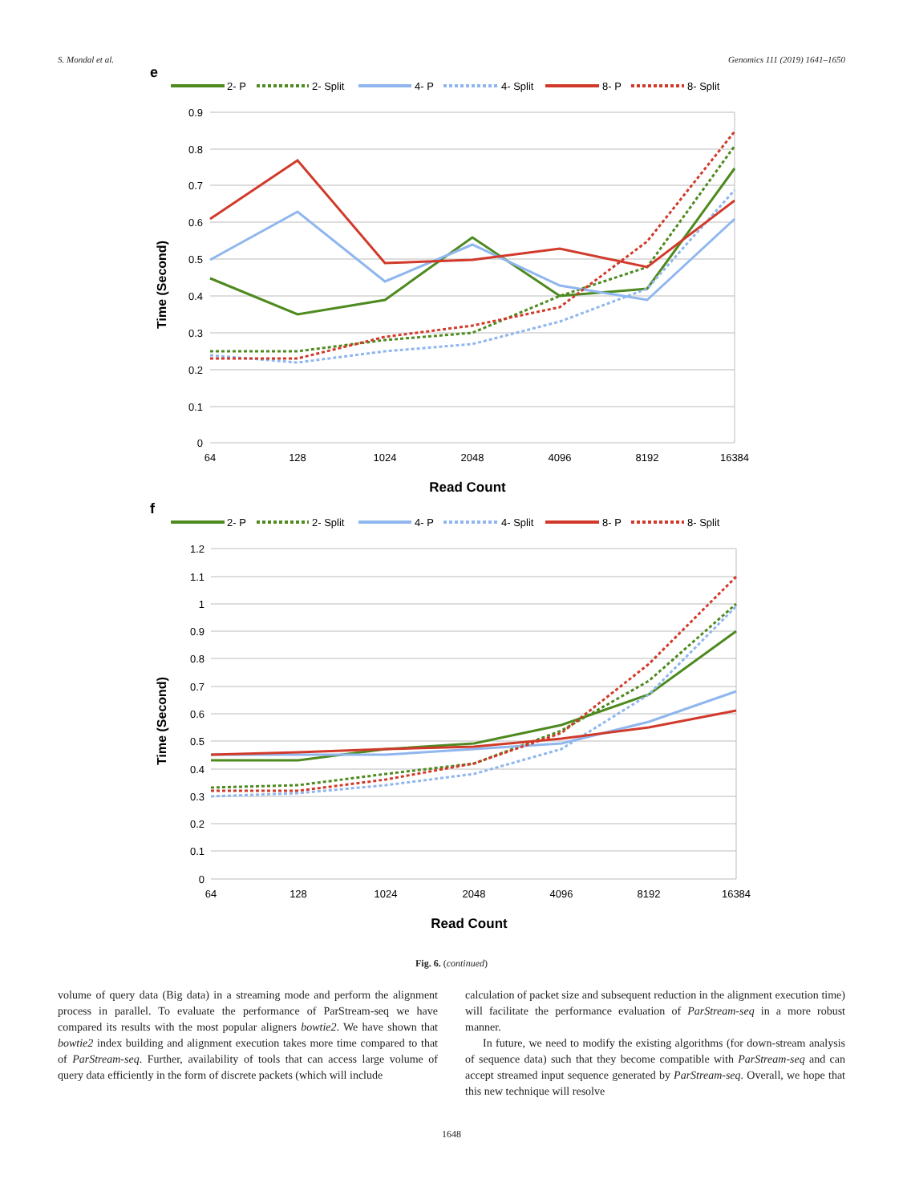S. Mondal et al. Genomics 111 (2019) 1641–1650
e
2- P
2- Split
4- P
4- Split
8- P
8- Split
0.9
0.8
0.7
0.6
0.5
0.4
0.3
0.2
0.1
0
64
128
1024
2048
4096
8192
16384
Read Count
Time (Second)
f
2- P
2- Split
4- P
4- Split
8- P
8- Split
1.2
1.1
1
0.9
0.8
0.7
0.6
0.5
0.4
0.3
0.2
0.1
0
64
128
1024
2048
4096
8192
16384
Read Count
Time (Second)
Fig. 6. (continued)
volume of query data (Big data) in a streaming mode and perform the alignment process in parallel. To evaluate the performance of ParStream-seq we have compared its results with the most popular aligners bowtie2. We have shown that bowtie2 index building and alignment execution takes more time compared to that of ParStream-seq. Further, availability of tools that can access large volume of query data efficiently in the form of discrete packets (which will include
calculation of packet size and subsequent reduction in the alignment execution time) will facilitate the performance evaluation of ParStream-seq in a more robust manner.
In future, we need to modify the existing algorithms (for down-stream analysis of sequence data) such that they become compatible with ParStream-seq and can accept streamed input sequence generated by ParStream-seq. Overall, we hope that this new technique will resolve
1648